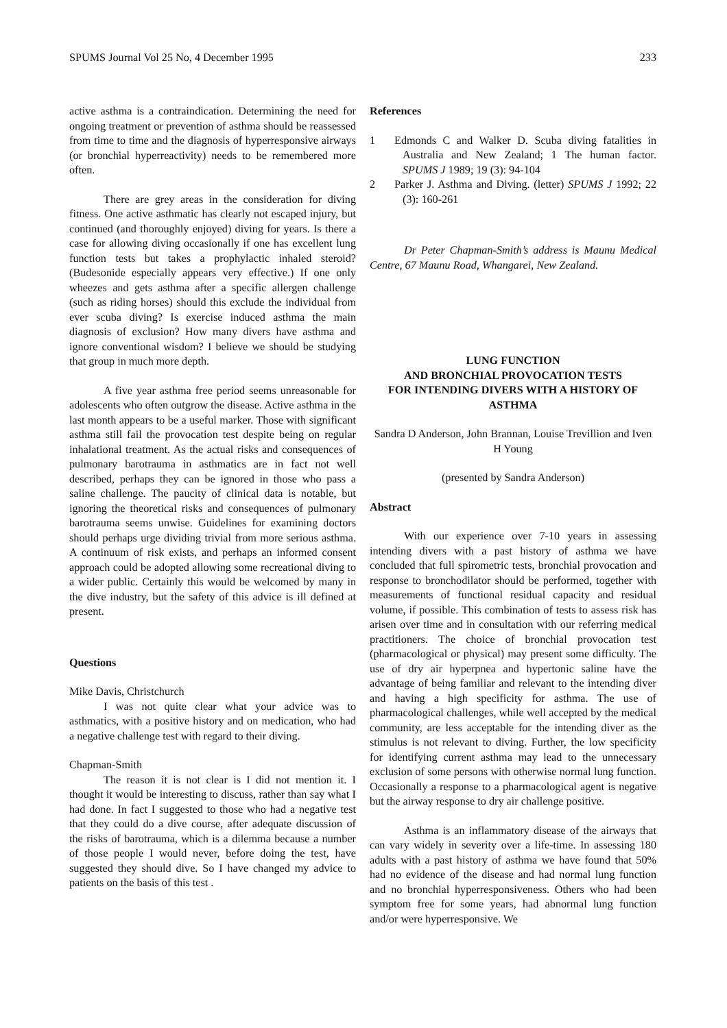SPUMS Journal Vol 25 No, 4 December 1995 233
active asthma is a contraindication. Determining the need for ongoing treatment or prevention of asthma should be reassessed from time to time and the diagnosis of hyperresponsive airways (or bronchial hyperreactivity) needs to be remembered more often.
There are grey areas in the consideration for diving fitness. One active asthmatic has clearly not escaped injury, but continued (and thoroughly enjoyed) diving for years. Is there a case for allowing diving occasionally if one has excellent lung function tests but takes a prophylactic inhaled steroid? (Budesonide especially appears very effective.) If one only wheezes and gets asthma after a specific allergen challenge (such as riding horses) should this exclude the individual from ever scuba diving? Is exercise induced asthma the main diagnosis of exclusion? How many divers have asthma and ignore conventional wisdom? I believe we should be studying that group in much more depth.
A five year asthma free period seems unreasonable for adolescents who often outgrow the disease. Active asthma in the last month appears to be a useful marker. Those with significant asthma still fail the provocation test despite being on regular inhalational treatment. As the actual risks and consequences of pulmonary barotrauma in asthmatics are in fact not well described, perhaps they can be ignored in those who pass a saline challenge. The paucity of clinical data is notable, but ignoring the theoretical risks and consequences of pulmonary barotrauma seems unwise. Guidelines for examining doctors should perhaps urge dividing trivial from more serious asthma. A continuum of risk exists, and perhaps an informed consent approach could be adopted allowing some recreational diving to a wider public. Certainly this would be welcomed by many in the dive industry, but the safety of this advice is ill defined at present.
Questions
Mike Davis, Christchurch
I was not quite clear what your advice was to asthmatics, with a positive history and on medication, who had a negative challenge test with regard to their diving.
Chapman-Smith
The reason it is not clear is I did not mention it. I thought it would be interesting to discuss, rather than say what I had done. In fact I suggested to those who had a negative test that they could do a dive course, after adequate discussion of the risks of barotrauma, which is a dilemma because a number of those people I would never, before doing the test, have suggested they should dive. So I have changed my advice to patients on the basis of this test .
References
1 Edmonds C and Walker D. Scuba diving fatalities in Australia and New Zealand; 1 The human factor. SPUMS J 1989; 19 (3): 94-104
2 Parker J. Asthma and Diving. (letter) SPUMS J 1992; 22 (3): 160-261
Dr Peter Chapman-Smith’s address is Maunu Medical Centre, 67 Maunu Road, Whangarei, New Zealand.
LUNG FUNCTION
AND BRONCHIAL PROVOCATION TESTS
FOR INTENDING DIVERS WITH A HISTORY OF ASTHMA
Sandra D Anderson, John Brannan, Louise Trevillion and Iven H Young
(presented by Sandra Anderson)
Abstract
With our experience over 7-10 years in assessing intending divers with a past history of asthma we have concluded that full spirometric tests, bronchial provocation and response to bronchodilator should be performed, together with measurements of functional residual capacity and residual volume, if possible. This combination of tests to assess risk has arisen over time and in consultation with our referring medical practitioners. The choice of bronchial provocation test (pharmacological or physical) may present some difficulty. The use of dry air hyperpnea and hypertonic saline have the advantage of being familiar and relevant to the intending diver and having a high specificity for asthma. The use of pharmacological challenges, while well accepted by the medical community, are less acceptable for the intending diver as the stimulus is not relevant to diving. Further, the low specificity for identifying current asthma may lead to the unnecessary exclusion of some persons with otherwise normal lung function. Occasionally a response to a pharmacological agent is negative but the airway response to dry air challenge positive.
Asthma is an inflammatory disease of the airways that can vary widely in severity over a life-time. In assessing 180 adults with a past history of asthma we have found that 50% had no evidence of the disease and had normal lung function and no bronchial hyperresponsiveness. Others who had been symptom free for some years, had abnormal lung function and/or were hyperresponsive. We